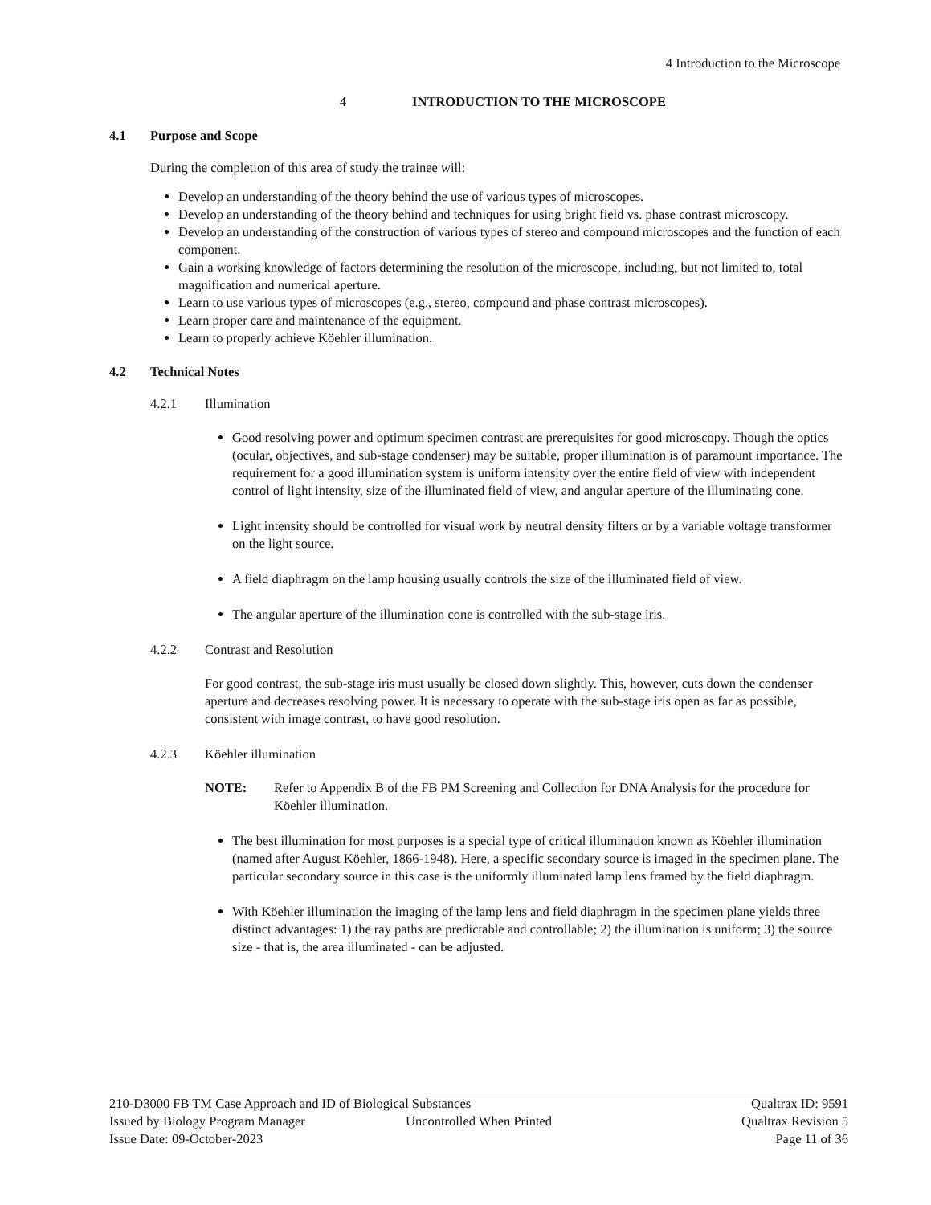4 Introduction to the Microscope
4 INTRODUCTION TO THE MICROSCOPE
4.1 Purpose and Scope
During the completion of this area of study the trainee will:
Develop an understanding of the theory behind the use of various types of microscopes.
Develop an understanding of the theory behind and techniques for using bright field vs. phase contrast microscopy.
Develop an understanding of the construction of various types of stereo and compound microscopes and the function of each component.
Gain a working knowledge of factors determining the resolution of the microscope, including, but not limited to, total magnification and numerical aperture.
Learn to use various types of microscopes (e.g., stereo, compound and phase contrast microscopes).
Learn proper care and maintenance of the equipment.
Learn to properly achieve Köehler illumination.
4.2 Technical Notes
4.2.1 Illumination
Good resolving power and optimum specimen contrast are prerequisites for good microscopy. Though the optics (ocular, objectives, and sub-stage condenser) may be suitable, proper illumination is of paramount importance. The requirement for a good illumination system is uniform intensity over the entire field of view with independent control of light intensity, size of the illuminated field of view, and angular aperture of the illuminating cone.
Light intensity should be controlled for visual work by neutral density filters or by a variable voltage transformer on the light source.
A field diaphragm on the lamp housing usually controls the size of the illuminated field of view.
The angular aperture of the illumination cone is controlled with the sub-stage iris.
4.2.2 Contrast and Resolution
For good contrast, the sub-stage iris must usually be closed down slightly. This, however, cuts down the condenser aperture and decreases resolving power. It is necessary to operate with the sub-stage iris open as far as possible, consistent with image contrast, to have good resolution.
4.2.3 Köehler illumination
NOTE: Refer to Appendix B of the FB PM Screening and Collection for DNA Analysis for the procedure for Köehler illumination.
The best illumination for most purposes is a special type of critical illumination known as Köehler illumination (named after August Köehler, 1866-1948). Here, a specific secondary source is imaged in the specimen plane. The particular secondary source in this case is the uniformly illuminated lamp lens framed by the field diaphragm.
With Köehler illumination the imaging of the lamp lens and field diaphragm in the specimen plane yields three distinct advantages: 1) the ray paths are predictable and controllable; 2) the illumination is uniform; 3) the source size - that is, the area illuminated - can be adjusted.
210-D3000 FB TM Case Approach and ID of Biological Substances Qualtrax ID: 9591
Issued by Biology Program Manager Uncontrolled When Printed Qualtrax Revision 5
Issue Date: 09-October-2023 Page 11 of 36